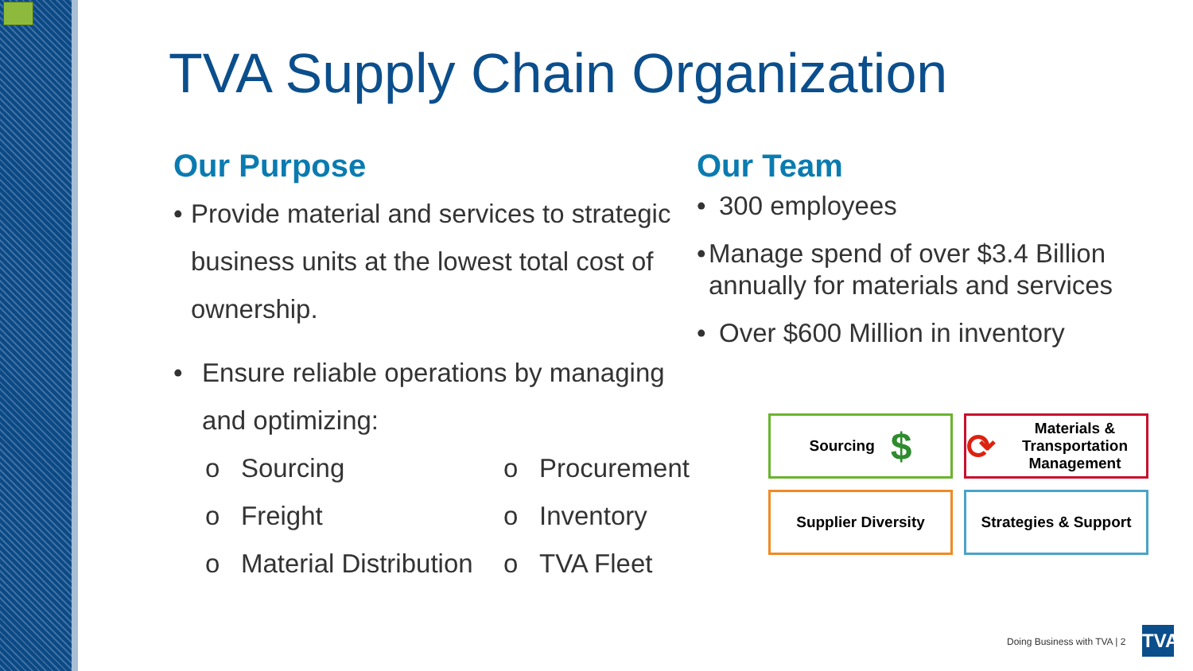TVA Supply Chain Organization
Our Purpose
• Provide material and services to strategic business units at the lowest total cost of ownership.
• Ensure reliable operations by managing and optimizing:
o Sourcing o Procurement o Freight o Inventory o Material Distribution o TVA Fleet
Our Team
• 300 employees
• Manage spend of over $3.4 Billion annually for materials and services
• Over $600 Million in inventory
Sourcing $
⟳ Materials & Transportation Management
Supplier Diversity
Strategies & Support
Doing Business with TVA | 2
TVA